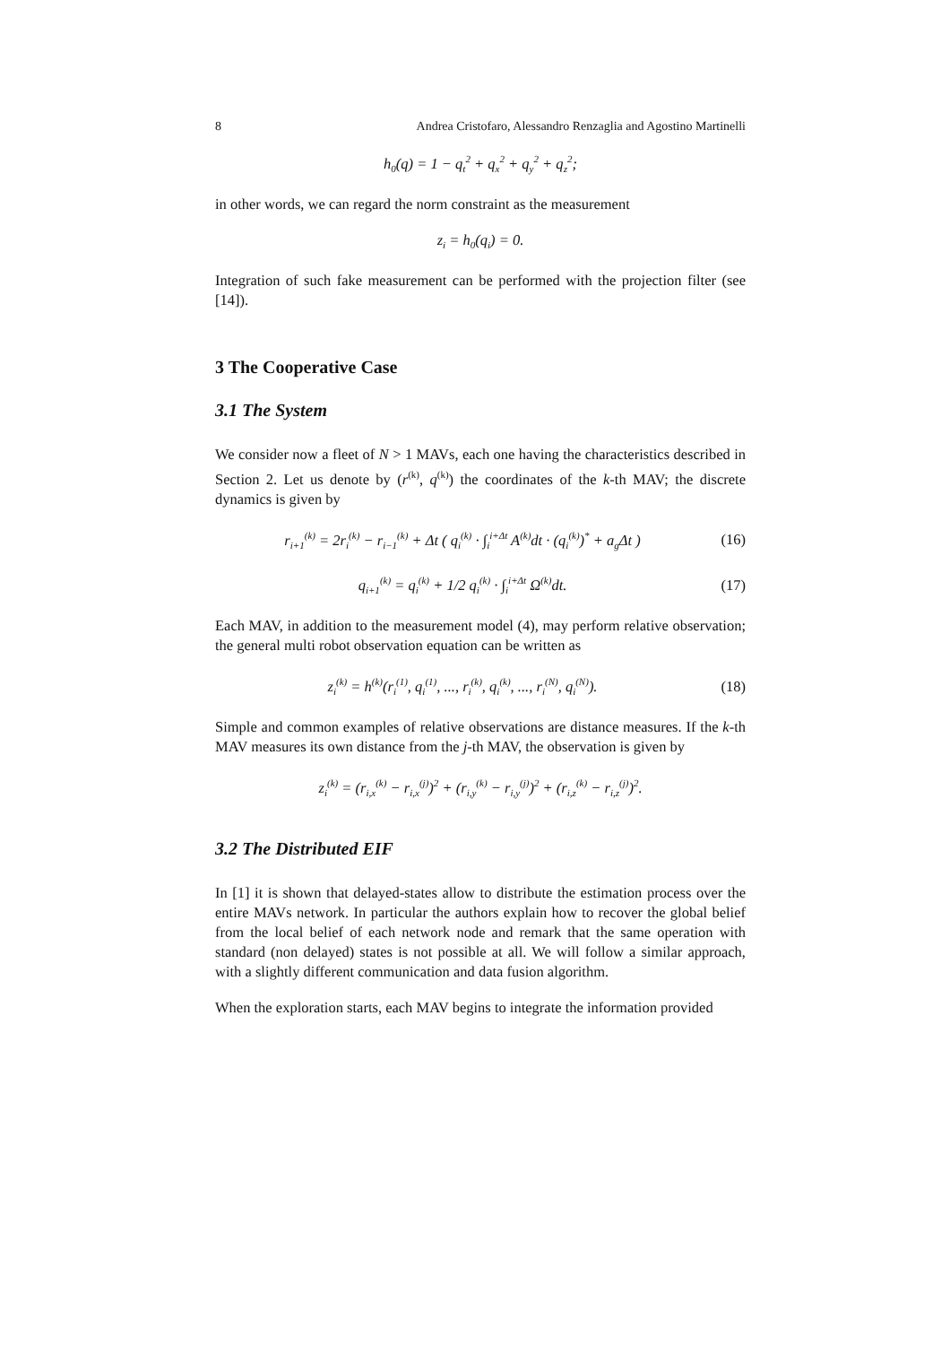8 Andrea Cristofaro, Alessandro Renzaglia and Agostino Martinelli
h<sub>0</sub>(q) = 1 − q<sub>t</sub><sup>2</sup> + q<sub>x</sub><sup>2</sup> + q<sub>y</sub><sup>2</sup> + q<sub>z</sub><sup>2</sup>;
in other words, we can regard the norm constraint as the measurement
z<sub>i</sub> = h<sub>0</sub>(q<sub>i</sub>) = 0.
Integration of such fake measurement can be performed with the projection filter (see [14]).
3 The Cooperative Case
3.1 The System
We consider now a fleet of N > 1 MAVs, each one having the characteristics described in Section 2. Let us denote by (r<sup>(k)</sup>, q<sup>(k)</sup>) the coordinates of the k-th MAV; the discrete dynamics is given by
r<sub>i+1</sub><sup>(k)</sup> = 2r<sub>i</sub><sup>(k)</sup> − r<sub>i−1</sub><sup>(k)</sup> + Δt ( q<sub>i</sub><sup>(k)</sup> · ∫<sub>i</sub><sup>i+Δt</sup> A<sup>(k)</sup>dt · (q<sub>i</sub><sup>(k)</sup>)<sup>*</sup> + a<sub>g</sub>Δt )
(16)
q<sub>i+1</sub><sup>(k)</sup> = q<sub>i</sub><sup>(k)</sup> + 1/2 q<sub>i</sub><sup>(k)</sup> · ∫<sub>i</sub><sup>i+Δt</sup> Ω<sup>(k)</sup>dt.
(17)
Each MAV, in addition to the measurement model (4), may perform relative observation; the general multi robot observation equation can be written as
z<sub>i</sub><sup>(k)</sup> = h<sup>(k)</sup>(r<sub>i</sub><sup>(1)</sup>, q<sub>i</sub><sup>(1)</sup>, ..., r<sub>i</sub><sup>(k)</sup>, q<sub>i</sub><sup>(k)</sup>, ..., r<sub>i</sub><sup>(N)</sup>, q<sub>i</sub><sup>(N)</sup>).
(18)
Simple and common examples of relative observations are distance measures. If the k-th MAV measures its own distance from the j-th MAV, the observation is given by
z<sub>i</sub><sup>(k)</sup> = (r<sub>i,x</sub><sup>(k)</sup> − r<sub>i,x</sub><sup>(j)</sup>)<sup>2</sup> + (r<sub>i,y</sub><sup>(k)</sup> − r<sub>i,y</sub><sup>(j)</sup>)<sup>2</sup> + (r<sub>i,z</sub><sup>(k)</sup> − r<sub>i,z</sub><sup>(j)</sup>)<sup>2</sup>.
3.2 The Distributed EIF
In [1] it is shown that delayed-states allow to distribute the estimation process over the entire MAVs network. In particular the authors explain how to recover the global belief from the local belief of each network node and remark that the same operation with standard (non delayed) states is not possible at all. We will follow a similar approach, with a slightly different communication and data fusion algorithm.
When the exploration starts, each MAV begins to integrate the information provided